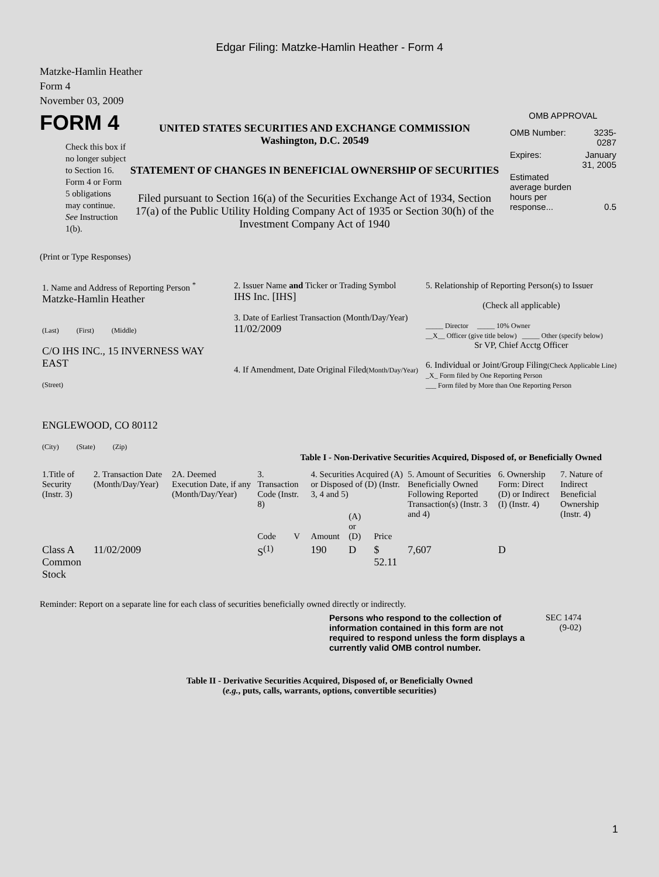Edgar Filing: Matzke-Hamlin Heather - Form 4
Matzke-Hamlin Heather
Form 4
November 03, 2009
FORM 4
Check this box if no longer subject to Section 16. Form 4 or Form 5 obligations may continue. See Instruction 1(b).
UNITED STATES SECURITIES AND EXCHANGE COMMISSION
Washington, D.C. 20549
STATEMENT OF CHANGES IN BENEFICIAL OWNERSHIP OF SECURITIES
Filed pursuant to Section 16(a) of the Securities Exchange Act of 1934, Section 17(a) of the Public Utility Holding Company Act of 1935 or Section 30(h) of the Investment Company Act of 1940
OMB APPROVAL
| OMB Number: | 3235-0287 |
| Expires: | January 31, 2005 |
| Estimated average burden hours per response... | 0.5 |
(Print or Type Responses)
| 1. Name and Address of Reporting Person <sup>*</sup> Matzke-Hamlin Heather (Last) (First) (Middle) C/O IHS INC., 15 INVERNESS WAY EAST (Street) ENGLEWOOD, CO 80112 (City) (State) (Zip) | 2. Issuer Name and Ticker or Trading Symbol IHS Inc. [IHS] 3. Date of Earliest Transaction (Month/Day/Year) 11/02/2009 4. If Amendment, Date Original Filed (Month/Day/Year) | 5. Relationship of Reporting Person(s) to Issuer (Check all applicable) _____ Director _____ 10% Owner __X__ Officer (give title below) _____ Other (specify below) Sr VP, Chief Acctg Officer 6. Individual or Joint/Group Filing (Check Applicable Line) _X_ Form filed by One Reporting Person ___ Form filed by More than One Reporting Person |
Table I - Non-Derivative Securities Acquired, Disposed of, or Beneficially Owned
| 1.Title of Security (Instr. 3) | 2. Transaction Date (Month/Day/Year) | 2A. Deemed Execution Date, if any (Month/Day/Year) | 3. Transaction Code (Instr. 8) | | 4. Securities Acquired (A) or Disposed of (D) (Instr. 3, 4 and 5) | | | 5. Amount of Securities Beneficially Owned Following Reported Transaction(s) (Instr. 3 and 4) | 6. Ownership Form: Direct (D) or Indirect (I) (Instr. 4) | 7. Nature of Indirect Beneficial Ownership (Instr. 4) |
| --- | --- | --- | --- | --- | --- | --- | --- | --- | --- | --- |
| | | | Code | V | Amount | (A) or (D) | Price | | | |
| Class A Common Stock | 11/02/2009 | | S<sup>(1)</sup> | | 190 | D | $ 52.11 | 7,607 | D | |
Reminder: Report on a separate line for each class of securities beneficially owned directly or indirectly.
Persons who respond to the collection of information contained in this form are not required to respond unless the form displays a currently valid OMB control number.
SEC 1474
(9-02)
Table II - Derivative Securities Acquired, Disposed of, or Beneficially Owned
(e.g., puts, calls, warrants, options, convertible securities)
1